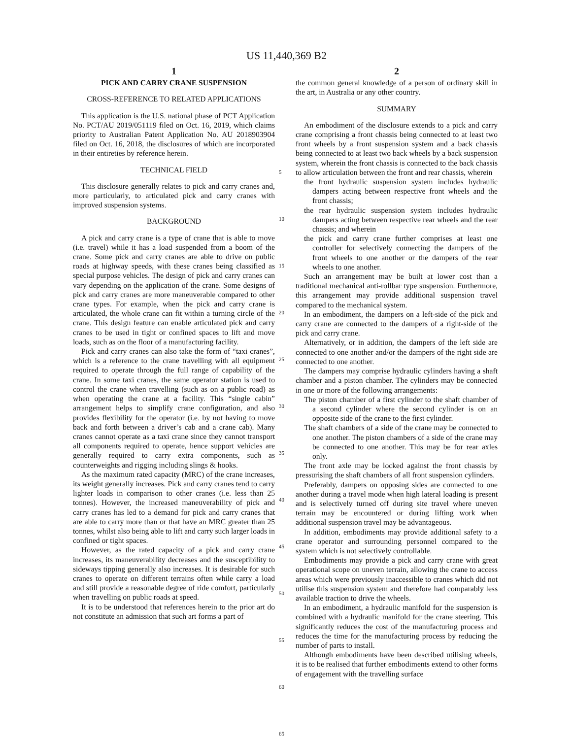US 11,440,369 B2
1
PICK AND CARRY CRANE SUSPENSION
CROSS-REFERENCE TO RELATED APPLICATIONS
This application is the U.S. national phase of PCT Application No. PCT/AU 2019/051119 filed on Oct. 16, 2019, which claims priority to Australian Patent Application No. AU 2018903904 filed on Oct. 16, 2018, the disclosures of which are incorporated in their entireties by reference herein.
TECHNICAL FIELD
This disclosure generally relates to pick and carry cranes and, more particularly, to articulated pick and carry cranes with improved suspension systems.
BACKGROUND
A pick and carry crane is a type of crane that is able to move (i.e. travel) while it has a load suspended from a boom of the crane. Some pick and carry cranes are able to drive on public roads at highway speeds, with these cranes being classified as special purpose vehicles. The design of pick and carry cranes can vary depending on the application of the crane. Some designs of pick and carry cranes are more maneuverable compared to other crane types. For example, when the pick and carry crane is articulated, the whole crane can fit within a turning circle of the crane. This design feature can enable articulated pick and carry cranes to be used in tight or confined spaces to lift and move loads, such as on the floor of a manufacturing facility.
Pick and carry cranes can also take the form of “taxi cranes”, which is a reference to the crane travelling with all equipment required to operate through the full range of capability of the crane. In some taxi cranes, the same operator station is used to control the crane when travelling (such as on a public road) as when operating the crane at a facility. This “single cabin” arrangement helps to simplify crane configuration, and also provides flexibility for the operator (i.e. by not having to move back and forth between a driver’s cab and a crane cab). Many cranes cannot operate as a taxi crane since they cannot transport all components required to operate, hence support vehicles are generally required to carry extra components, such as counterweights and rigging including slings & hooks.
As the maximum rated capacity (MRC) of the crane increases, its weight generally increases. Pick and carry cranes tend to carry lighter loads in comparison to other cranes (i.e. less than 25 tonnes). However, the increased maneuverability of pick and carry cranes has led to a demand for pick and carry cranes that are able to carry more than or that have an MRC greater than 25 tonnes, whilst also being able to lift and carry such larger loads in confined or tight spaces.
However, as the rated capacity of a pick and carry crane increases, its maneuverability decreases and the susceptibility to sideways tipping generally also increases. It is desirable for such cranes to operate on different terrains often while carry a load and still provide a reasonable degree of ride comfort, particularly when travelling on public roads at speed.
It is to be understood that references herein to the prior art do not constitute an admission that such art forms a part of
5
10
15
20
25
30
35
40
45
50
55
60
65
2
the common general knowledge of a person of ordinary skill in the art, in Australia or any other country.
SUMMARY
An embodiment of the disclosure extends to a pick and carry crane comprising a front chassis being connected to at least two front wheels by a front suspension system and a back chassis being connected to at least two back wheels by a back suspension system, wherein the front chassis is connected to the back chassis to allow articulation between the front and rear chassis, wherein
the front hydraulic suspension system includes hydraulic dampers acting between respective front wheels and the front chassis;
the rear hydraulic suspension system includes hydraulic dampers acting between respective rear wheels and the rear chassis; and wherein
the pick and carry crane further comprises at least one controller for selectively connecting the dampers of the front wheels to one another or the dampers of the rear wheels to one another.
Such an arrangement may be built at lower cost than a traditional mechanical anti-rollbar type suspension. Furthermore, this arrangement may provide additional suspension travel compared to the mechanical system.
In an embodiment, the dampers on a left-side of the pick and carry crane are connected to the dampers of a right-side of the pick and carry crane.
Alternatively, or in addition, the dampers of the left side are connected to one another and/or the dampers of the right side are connected to one another.
The dampers may comprise hydraulic cylinders having a shaft chamber and a piston chamber. The cylinders may be connected in one or more of the following arrangements:
The piston chamber of a first cylinder to the shaft chamber of a second cylinder where the second cylinder is on an opposite side of the crane to the first cylinder.
The shaft chambers of a side of the crane may be connected to one another. The piston chambers of a side of the crane may be connected to one another. This may be for rear axles only.
The front axle may be locked against the front chassis by pressurising the shaft chambers of all front suspension cylinders.
Preferably, dampers on opposing sides are connected to one another during a travel mode when high lateral loading is present and is selectively turned off during site travel where uneven terrain may be encountered or during lifting work when additional suspension travel may be advantageous.
In addition, embodiments may provide additional safety to a crane operator and surrounding personnel compared to the system which is not selectively controllable.
Embodiments may provide a pick and carry crane with great operational scope on uneven terrain, allowing the crane to access areas which were previously inaccessible to cranes which did not utilise this suspension system and therefore had comparably less available traction to drive the wheels.
In an embodiment, a hydraulic manifold for the suspension is combined with a hydraulic manifold for the crane steering. This significantly reduces the cost of the manufacturing process and reduces the time for the manufacturing process by reducing the number of parts to install.
Although embodiments have been described utilising wheels, it is to be realised that further embodiments extend to other forms of engagement with the travelling surface